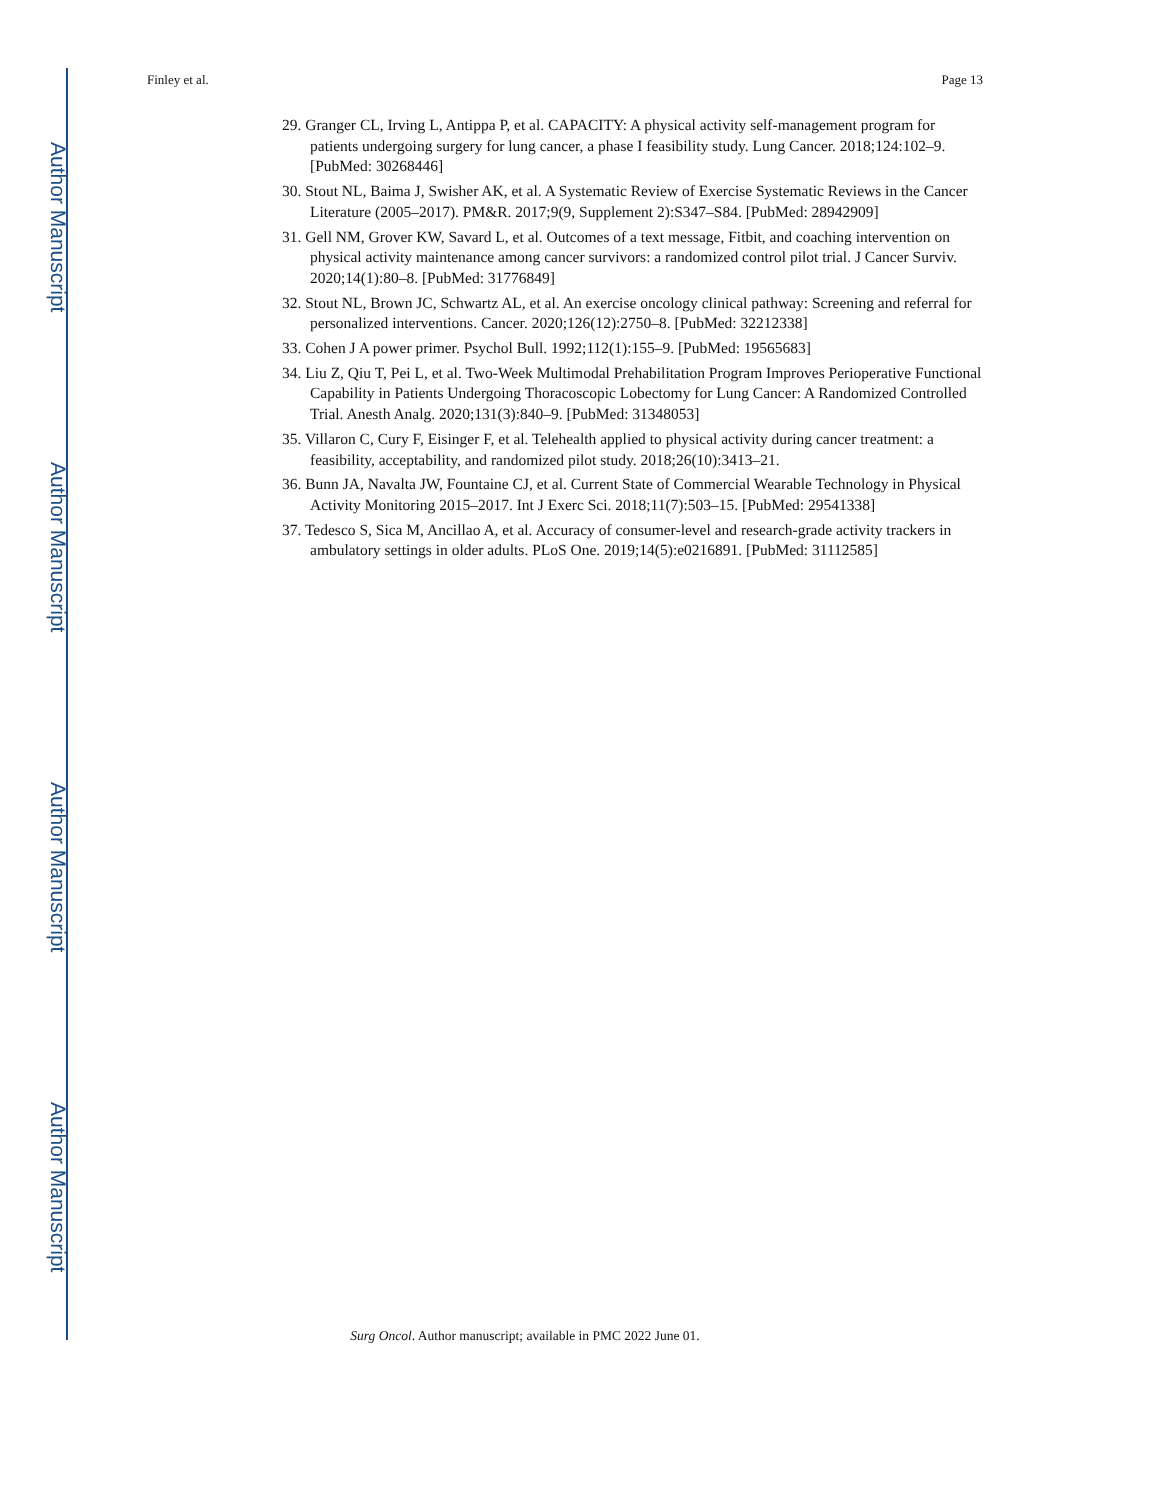Author Manuscript
Author Manuscript
Author Manuscript
Author Manuscript
Finley et al. Page 13
29. Granger CL, Irving L, Antippa P, et al. CAPACITY: A physical activity self-management program for patients undergoing surgery for lung cancer, a phase I feasibility study. Lung Cancer. 2018;124:102–9. [PubMed: 30268446]
30. Stout NL, Baima J, Swisher AK, et al. A Systematic Review of Exercise Systematic Reviews in the Cancer Literature (2005–2017). PM&R. 2017;9(9, Supplement 2):S347–S84. [PubMed: 28942909]
31. Gell NM, Grover KW, Savard L, et al. Outcomes of a text message, Fitbit, and coaching intervention on physical activity maintenance among cancer survivors: a randomized control pilot trial. J Cancer Surviv. 2020;14(1):80–8. [PubMed: 31776849]
32. Stout NL, Brown JC, Schwartz AL, et al. An exercise oncology clinical pathway: Screening and referral for personalized interventions. Cancer. 2020;126(12):2750–8. [PubMed: 32212338]
33. Cohen J A power primer. Psychol Bull. 1992;112(1):155–9. [PubMed: 19565683]
34. Liu Z, Qiu T, Pei L, et al. Two-Week Multimodal Prehabilitation Program Improves Perioperative Functional Capability in Patients Undergoing Thoracoscopic Lobectomy for Lung Cancer: A Randomized Controlled Trial. Anesth Analg. 2020;131(3):840–9. [PubMed: 31348053]
35. Villaron C, Cury F, Eisinger F, et al. Telehealth applied to physical activity during cancer treatment: a feasibility, acceptability, and randomized pilot study. 2018;26(10):3413–21.
36. Bunn JA, Navalta JW, Fountaine CJ, et al. Current State of Commercial Wearable Technology in Physical Activity Monitoring 2015–2017. Int J Exerc Sci. 2018;11(7):503–15. [PubMed: 29541338]
37. Tedesco S, Sica M, Ancillao A, et al. Accuracy of consumer-level and research-grade activity trackers in ambulatory settings in older adults. PLoS One. 2019;14(5):e0216891. [PubMed: 31112585]
Surg Oncol. Author manuscript; available in PMC 2022 June 01.